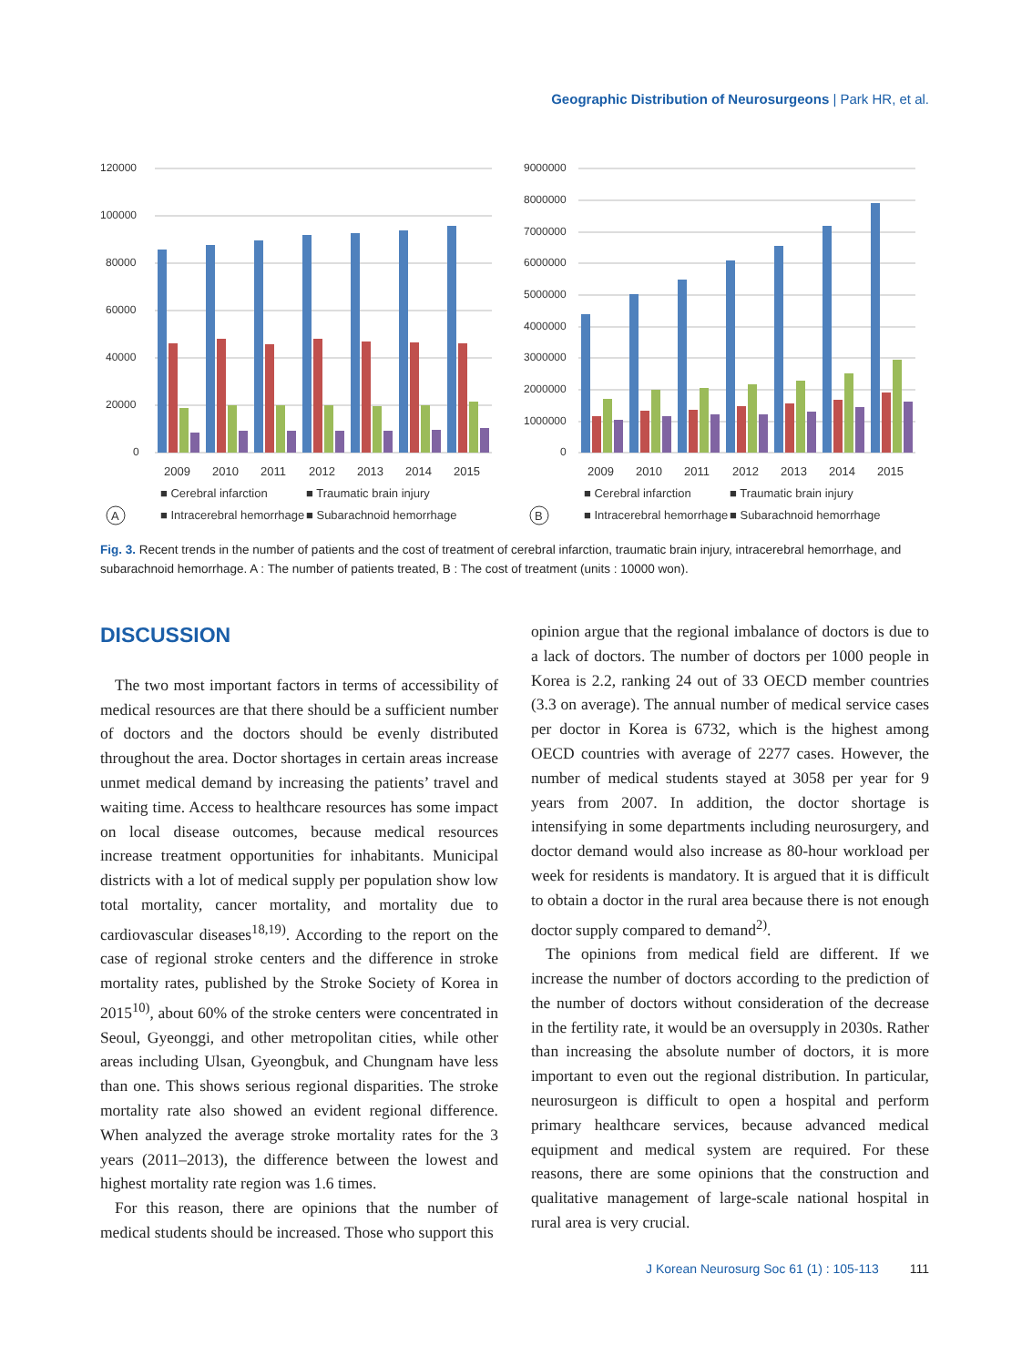Geographic Distribution of Neurosurgeons | Park HR, et al.
120000
100000
80000
60000
40000
20000
0
2009
2010
2011
2012
2013
2014
2015
■ Cerebral infarction
■ Traumatic brain injury
■ Intracerebral hemorrhage
■ Subarachnoid hemorrhage
A
9000000
8000000
7000000
6000000
5000000
4000000
3000000
2000000
1000000
0
2009
2010
2011
2012
2013
2014
2015
■ Cerebral infarction
■ Traumatic brain injury
■ Intracerebral hemorrhage
■ Subarachnoid hemorrhage
B
Fig. 3. Recent trends in the number of patients and the cost of treatment of cerebral infarction, traumatic brain injury, intracerebral hemorrhage, and subarachnoid hemorrhage. A : The number of patients treated, B : The cost of treatment (units : 10000 won).
DISCUSSION
The two most important factors in terms of accessibility of medical resources are that there should be a sufficient number of doctors and the doctors should be evenly distributed throughout the area. Doctor shortages in certain areas increase unmet medical demand by increasing the patients’ travel and waiting time. Access to healthcare resources has some impact on local disease outcomes, because medical resources increase treatment opportunities for inhabitants. Municipal districts with a lot of medical supply per population show low total mortality, cancer mortality, and mortality due to cardiovascular diseases<sup>18,19)</sup>. According to the report on the case of regional stroke centers and the difference in stroke mortality rates, published by the Stroke Society of Korea in 2015<sup>10)</sup>, about 60% of the stroke centers were concentrated in Seoul, Gyeonggi, and other metropolitan cities, while other areas including Ulsan, Gyeongbuk, and Chungnam have less than one. This shows serious regional disparities. The stroke mortality rate also showed an evident regional difference. When analyzed the average stroke mortality rates for the 3 years (2011–2013), the difference between the lowest and highest mortality rate region was 1.6 times.
For this reason, there are opinions that the number of medical students should be increased. Those who support this
opinion argue that the regional imbalance of doctors is due to a lack of doctors. The number of doctors per 1000 people in Korea is 2.2, ranking 24 out of 33 OECD member countries (3.3 on average). The annual number of medical service cases per doctor in Korea is 6732, which is the highest among OECD countries with average of 2277 cases. However, the number of medical students stayed at 3058 per year for 9 years from 2007. In addition, the doctor shortage is intensifying in some departments including neurosurgery, and doctor demand would also increase as 80-hour workload per week for residents is mandatory. It is argued that it is difficult to obtain a doctor in the rural area because there is not enough doctor supply compared to demand<sup>2)</sup>.
The opinions from medical field are different. If we increase the number of doctors according to the prediction of the number of doctors without consideration of the decrease in the fertility rate, it would be an oversupply in 2030s. Rather than increasing the absolute number of doctors, it is more important to even out the regional distribution. In particular, neurosurgeon is difficult to open a hospital and perform primary healthcare services, because advanced medical equipment and medical system are required. For these reasons, there are some opinions that the construction and qualitative management of large-scale national hospital in rural area is very crucial.
J Korean Neurosurg Soc 61 (1) : 105-113 111